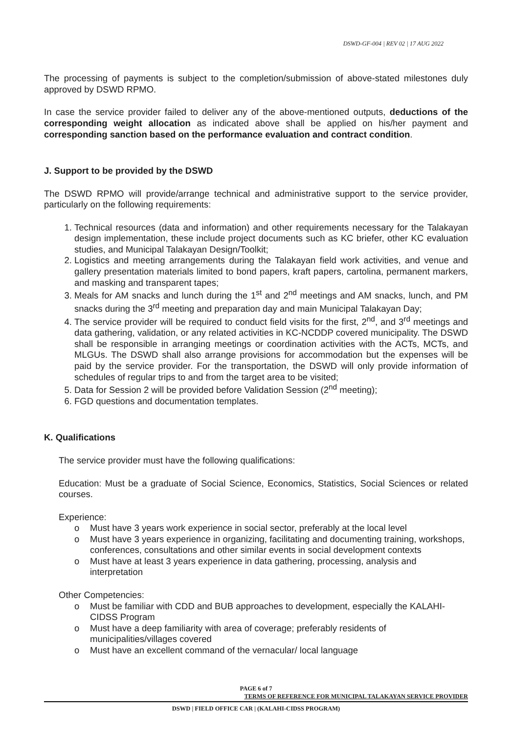DSWD-GF-004 | REV 02 | 17 AUG 2022
The processing of payments is subject to the completion/submission of above-stated milestones duly approved by DSWD RPMO.
In case the service provider failed to deliver any of the above-mentioned outputs, deductions of the corresponding weight allocation as indicated above shall be applied on his/her payment and corresponding sanction based on the performance evaluation and contract condition.
J. Support to be provided by the DSWD
The DSWD RPMO will provide/arrange technical and administrative support to the service provider, particularly on the following requirements:
1. Technical resources (data and information) and other requirements necessary for the Talakayan design implementation, these include project documents such as KC briefer, other KC evaluation studies, and Municipal Talakayan Design/Toolkit;
2. Logistics and meeting arrangements during the Talakayan field work activities, and venue and gallery presentation materials limited to bond papers, kraft papers, cartolina, permanent markers, and masking and transparent tapes;
3. Meals for AM snacks and lunch during the 1<sup>st</sup> and 2<sup>nd</sup> meetings and AM snacks, lunch, and PM snacks during the 3<sup>rd</sup> meeting and preparation day and main Municipal Talakayan Day;
4. The service provider will be required to conduct field visits for the first, 2<sup>nd</sup>, and 3<sup>rd</sup> meetings and data gathering, validation, or any related activities in KC-NCDDP covered municipality. The DSWD shall be responsible in arranging meetings or coordination activities with the ACTs, MCTs, and MLGUs. The DSWD shall also arrange provisions for accommodation but the expenses will be paid by the service provider. For the transportation, the DSWD will only provide information of schedules of regular trips to and from the target area to be visited;
5. Data for Session 2 will be provided before Validation Session (2<sup>nd</sup> meeting);
6. FGD questions and documentation templates.
K. Qualifications
The service provider must have the following qualifications:
Education: Must be a graduate of Social Science, Economics, Statistics, Social Sciences or related courses.
Experience:
o Must have 3 years work experience in social sector, preferably at the local level
o Must have 3 years experience in organizing, facilitating and documenting training, workshops, conferences, consultations and other similar events in social development contexts
o Must have at least 3 years experience in data gathering, processing, analysis and interpretation
Other Competencies:
o Must be familiar with CDD and BUB approaches to development, especially the KALAHI-CIDSS Program
o Must have a deep familiarity with area of coverage; preferably residents of municipalities/villages covered
o Must have an excellent command of the vernacular/ local language
PAGE 6 of 7
TERMS OF REFERENCE FOR MUNICIPAL TALAKAYAN SERVICE PROVIDER
DSWD | FIELD OFFICE CAR | (KALAHI-CIDSS PROGRAM)